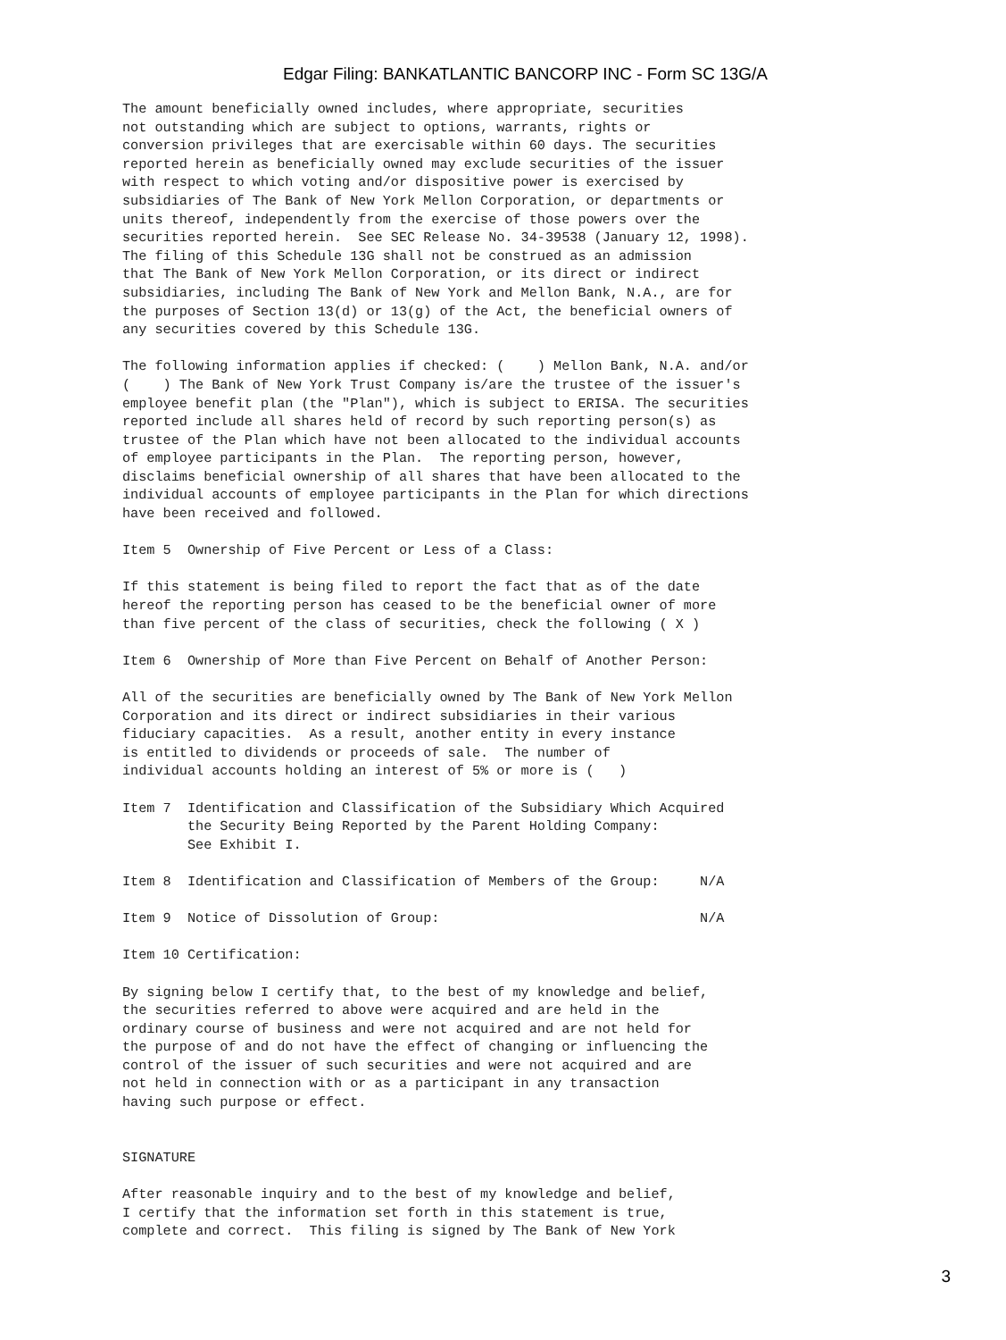Edgar Filing: BANKATLANTIC BANCORP INC - Form SC 13G/A
The amount beneficially owned includes, where appropriate, securities
not outstanding which are subject to options, warrants, rights or
conversion privileges that are exercisable within 60 days. The securities
reported herein as beneficially owned may exclude securities of the issuer
with respect to which voting and/or dispositive power is exercised by
subsidiaries of The Bank of New York Mellon Corporation, or departments or
units thereof, independently from the exercise of those powers over the
securities reported herein.  See SEC Release No. 34-39538 (January 12, 1998).
The filing of this Schedule 13G shall not be construed as an admission
that The Bank of New York Mellon Corporation, or its direct or indirect
subsidiaries, including The Bank of New York and Mellon Bank, N.A., are for
the purposes of Section 13(d) or 13(g) of the Act, the beneficial owners of
any securities covered by this Schedule 13G.

The following information applies if checked: (    ) Mellon Bank, N.A. and/or
(    ) The Bank of New York Trust Company is/are the trustee of the issuer's
employee benefit plan (the "Plan"), which is subject to ERISA. The securities
reported include all shares held of record by such reporting person(s) as
trustee of the Plan which have not been allocated to the individual accounts
of employee participants in the Plan.  The reporting person, however,
disclaims beneficial ownership of all shares that have been allocated to the
individual accounts of employee participants in the Plan for which directions
have been received and followed.

Item 5  Ownership of Five Percent or Less of a Class:

If this statement is being filed to report the fact that as of the date
hereof the reporting person has ceased to be the beneficial owner of more
than five percent of the class of securities, check the following ( X )

Item 6  Ownership of More than Five Percent on Behalf of Another Person:

All of the securities are beneficially owned by The Bank of New York Mellon
Corporation and its direct or indirect subsidiaries in their various
fiduciary capacities.  As a result, another entity in every instance
is entitled to dividends or proceeds of sale.  The number of
individual accounts holding an interest of 5% or more is (   )

Item 7  Identification and Classification of the Subsidiary Which Acquired
        the Security Being Reported by the Parent Holding Company:
        See Exhibit I.

Item 8  Identification and Classification of Members of the Group:     N/A

Item 9  Notice of Dissolution of Group:                                N/A

Item 10 Certification:

By signing below I certify that, to the best of my knowledge and belief,
the securities referred to above were acquired and are held in the
ordinary course of business and were not acquired and are not held for
the purpose of and do not have the effect of changing or influencing the
control of the issuer of such securities and were not acquired and are
not held in connection with or as a participant in any transaction
having such purpose or effect.


SIGNATURE

After reasonable inquiry and to the best of my knowledge and belief,
I certify that the information set forth in this statement is true,
complete and correct.  This filing is signed by The Bank of New York
3